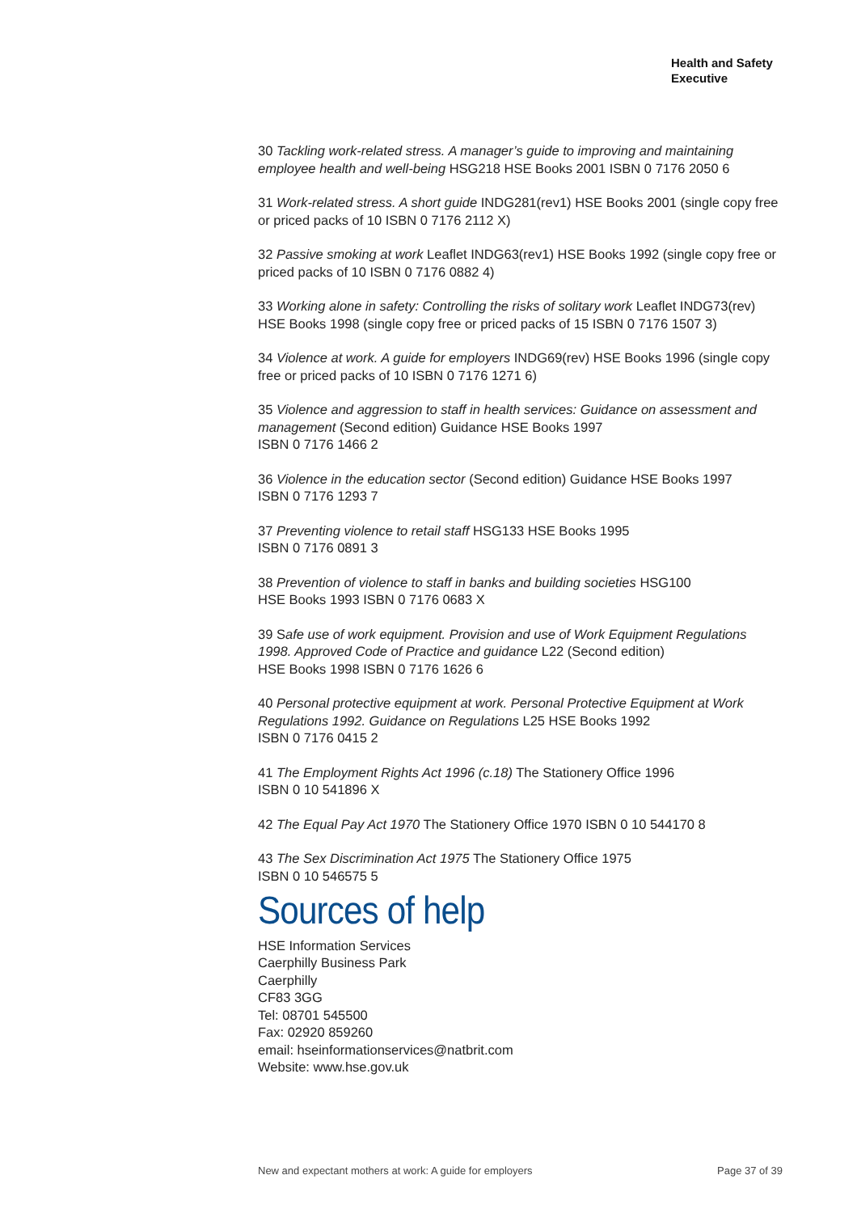Health and Safety
Executive
30 Tackling work-related stress. A manager’s guide to improving and maintaining employee health and well-being HSG218 HSE Books 2001 ISBN 0 7176 2050 6
31 Work-related stress. A short guide INDG281(rev1) HSE Books 2001 (single copy free or priced packs of 10 ISBN 0 7176 2112 X)
32 Passive smoking at work Leaflet INDG63(rev1) HSE Books 1992 (single copy free or priced packs of 10 ISBN 0 7176 0882 4)
33 Working alone in safety: Controlling the risks of solitary work Leaflet INDG73(rev) HSE Books 1998 (single copy free or priced packs of 15 ISBN 0 7176 1507 3)
34 Violence at work. A guide for employers INDG69(rev) HSE Books 1996 (single copy free or priced packs of 10 ISBN 0 7176 1271 6)
35 Violence and aggression to staff in health services: Guidance on assessment and management (Second edition) Guidance HSE Books 1997
ISBN 0 7176 1466 2
36 Violence in the education sector (Second edition) Guidance HSE Books 1997
ISBN 0 7176 1293 7
37 Preventing violence to retail staff HSG133 HSE Books 1995
ISBN 0 7176 0891 3
38 Prevention of violence to staff in banks and building societies HSG100
HSE Books 1993 ISBN 0 7176 0683 X
39 Safe use of work equipment. Provision and use of Work Equipment Regulations 1998. Approved Code of Practice and guidance L22 (Second edition)
HSE Books 1998 ISBN 0 7176 1626 6
40 Personal protective equipment at work. Personal Protective Equipment at Work Regulations 1992. Guidance on Regulations L25 HSE Books 1992
ISBN 0 7176 0415 2
41 The Employment Rights Act 1996 (c.18) The Stationery Office 1996
ISBN 0 10 541896 X
42 The Equal Pay Act 1970 The Stationery Office 1970 ISBN 0 10 544170 8
43 The Sex Discrimination Act 1975 The Stationery Office 1975
ISBN 0 10 546575 5
Sources of help
HSE Information Services
Caerphilly Business Park
Caerphilly
CF83 3GG
Tel: 08701 545500
Fax: 02920 859260
email: hseinformationservices@natbrit.com
Website: www.hse.gov.uk
New and expectant mothers at work: A guide for employers Page 37 of 39